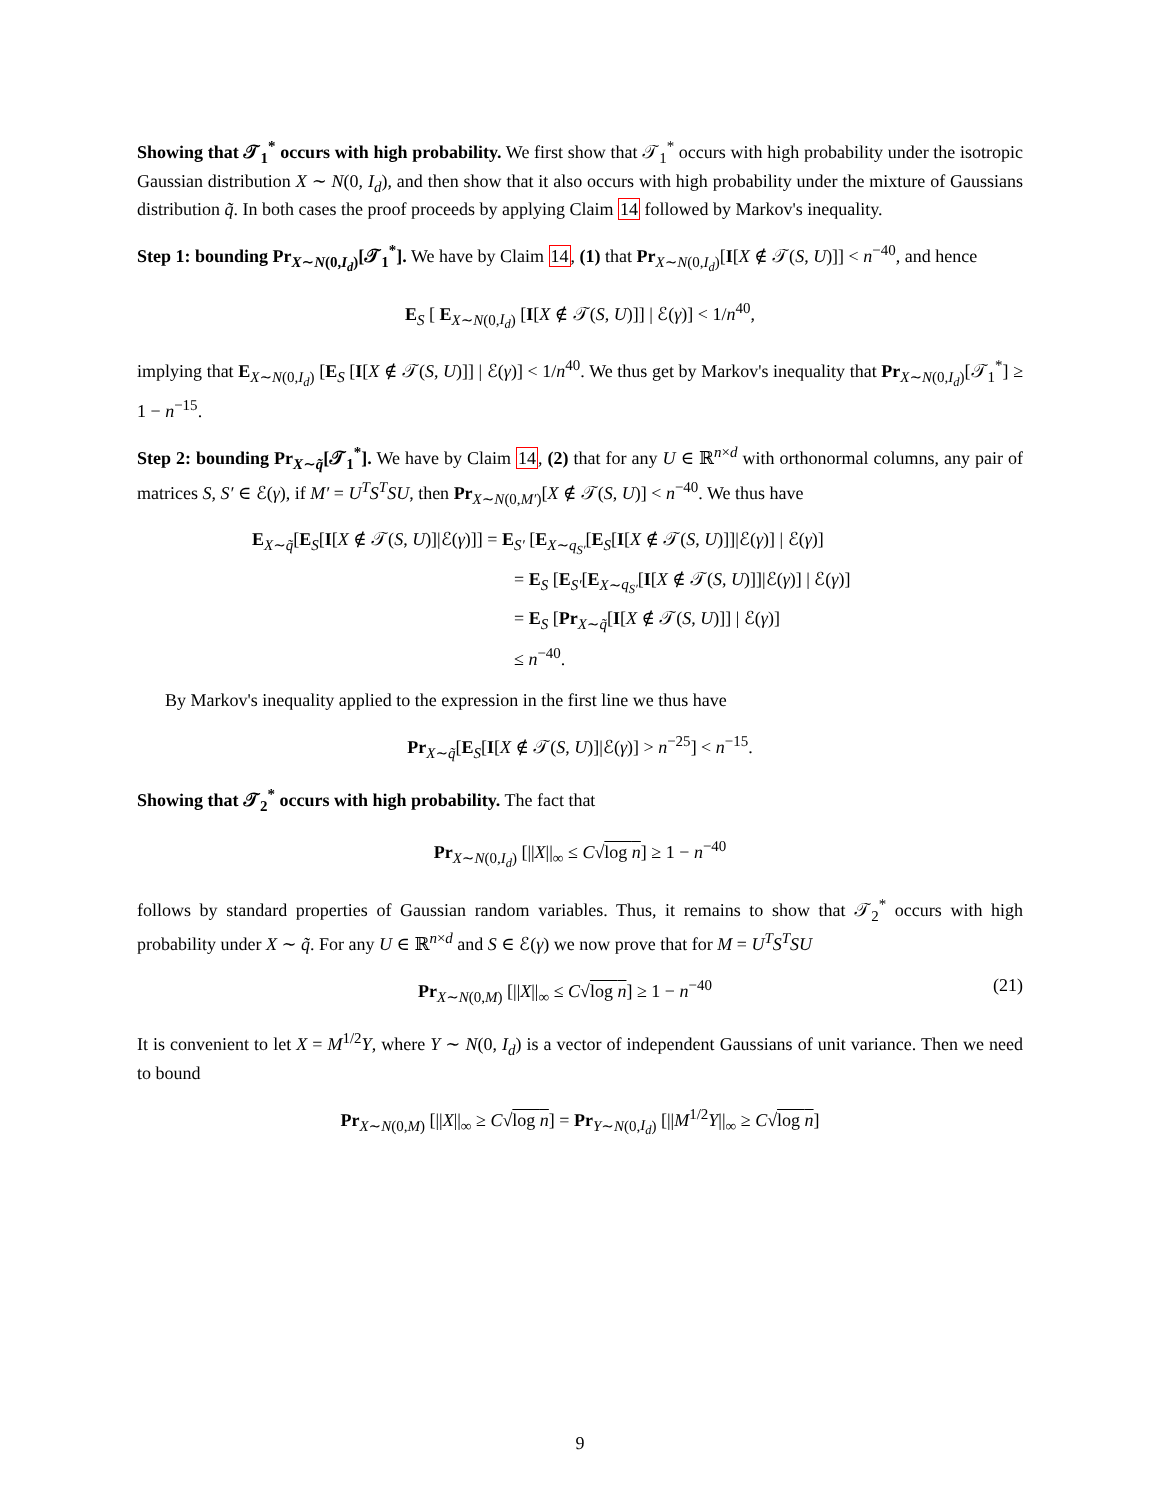Showing that 𝒯<sub>1</sub><sup>*</sup> occurs with high probability. We first show that 𝒯<sub>1</sub><sup>*</sup> occurs with high probability under the isotropic Gaussian distribution X ∼ N(0, I<sub>d</sub>), and then show that it also occurs with high probability under the mixture of Gaussians distribution q̃. In both cases the proof proceeds by applying Claim 14 followed by Markov's inequality.
Step 1: bounding Pr<sub>X∼N(0,I<sub>d</sub>)</sub>[𝒯<sub>1</sub><sup>*</sup>]. We have by Claim 14, (1) that Pr<sub>X∼N(0,I<sub>d</sub>)</sub>[I[X ∉ 𝒯(S, U)]] < n<sup>−40</sup>, and hence
E<sub>S</sub> [ E<sub>X∼N(0,I<sub>d</sub>)</sub> [I[X ∉ 𝒯(S, U)]] | ℰ(γ)] < 1/n<sup>40</sup>,
implying that E<sub>X∼N(0,I<sub>d</sub>)</sub> [E<sub>S</sub> [I[X ∉ 𝒯(S, U)]] | ℰ(γ)] < 1/n<sup>40</sup>. We thus get by Markov's inequality that Pr<sub>X∼N(0,I<sub>d</sub>)</sub>[𝒯<sub>1</sub><sup>*</sup>] ≥ 1 − n<sup>−15</sup>.
Step 2: bounding Pr<sub>X∼q̃</sub>[𝒯<sub>1</sub><sup>*</sup>]. We have by Claim 14, (2) that for any U ∈ ℝ<sup>n×d</sup> with orthonormal columns, any pair of matrices S, S′ ∈ ℰ(γ), if M′ = U<sup>T</sup>S<sup>T</sup>SU, then Pr<sub>X∼N(0,M′)</sub>[X ∉ 𝒯(S, U)] < n<sup>−40</sup>. We thus have
E<sub>X∼q̃</sub>[E<sub>S</sub>[I[X ∉ 𝒯(S, U)]|ℰ(γ)]] = E<sub>S′</sub> [E<sub>X∼q<sub>S′</sub></sub>[E<sub>S</sub>[I[X ∉ 𝒯(S, U)]]|ℰ(γ)] | ℰ(γ)]
= E<sub>S</sub> [E<sub>S′</sub>[E<sub>X∼q<sub>S′</sub></sub>[I[X ∉ 𝒯(S, U)]]|ℰ(γ)] | ℰ(γ)]
= E<sub>S</sub> [Pr<sub>X∼q̃</sub>[I[X ∉ 𝒯(S, U)]] | ℰ(γ)]
≤ n<sup>−40</sup>.
By Markov's inequality applied to the expression in the first line we thus have
Pr<sub>X∼q̃</sub>[E<sub>S</sub>[I[X ∉ 𝒯(S, U)]|ℰ(γ)] > n<sup>−25</sup>] < n<sup>−15</sup>.
Showing that 𝒯<sub>2</sub><sup>*</sup> occurs with high probability. The fact that
Pr<sub>X∼N(0,I<sub>d</sub>)</sub> [||X||<sub>∞</sub> ≤ C√log n] ≥ 1 − n<sup>−40</sup>
follows by standard properties of Gaussian random variables. Thus, it remains to show that 𝒯<sub>2</sub><sup>*</sup> occurs with high probability under X ∼ q̃. For any U ∈ ℝ<sup>n×d</sup> and S ∈ ℰ(γ) we now prove that for M = U<sup>T</sup>S<sup>T</sup>SU
Pr<sub>X∼N(0,M)</sub> [||X||<sub>∞</sub> ≤ C√log n] ≥ 1 − n<sup>−40</sup> (21)
It is convenient to let X = M<sup>1/2</sup>Y, where Y ∼ N(0, I<sub>d</sub>) is a vector of independent Gaussians of unit variance. Then we need to bound
Pr<sub>X∼N(0,M)</sub> [||X||<sub>∞</sub> ≥ C√log n] = Pr<sub>Y∼N(0,I<sub>d</sub>)</sub> [||M<sup>1/2</sup>Y||<sub>∞</sub> ≥ C√log n]
9